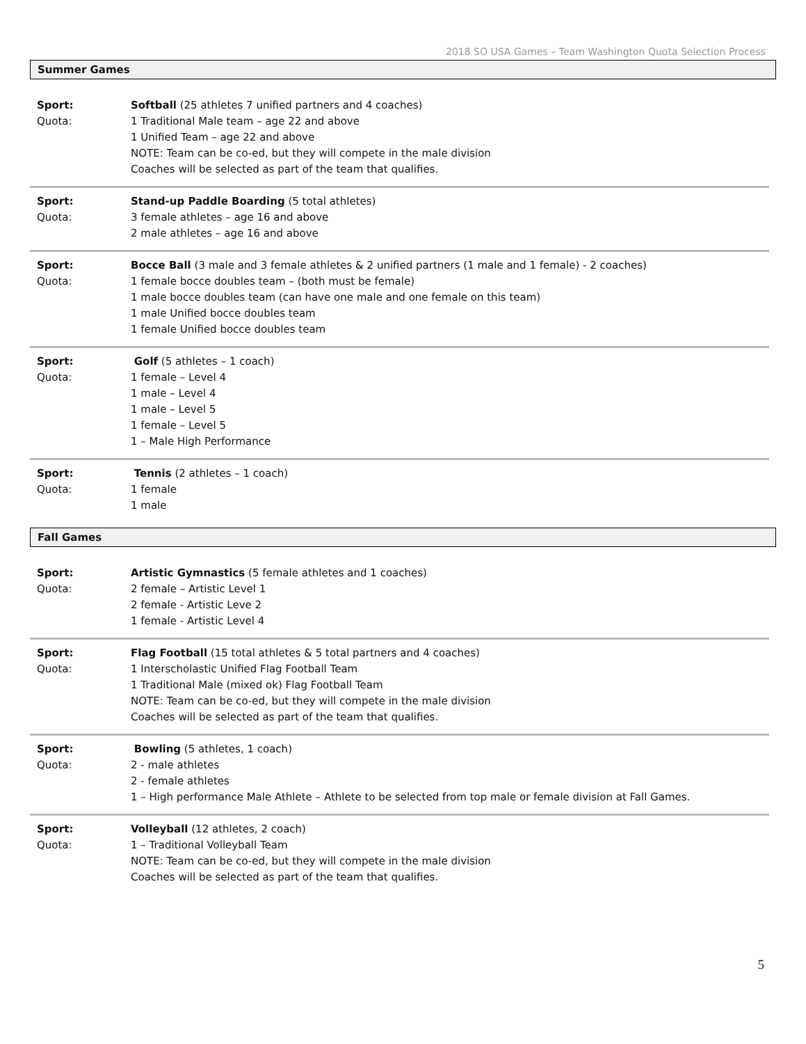2018 SO USA Games – Team Washington Quota Selection Process
Summer Games
Sport: Softball (25 athletes 7 unified partners and 4 coaches)
Quota: 1 Traditional Male team – age 22 and above
1 Unified Team – age 22 and above
NOTE: Team can be co-ed, but they will compete in the male division
Coaches will be selected as part of the team that qualifies.
Sport: Stand-up Paddle Boarding (5 total athletes)
Quota: 3 female athletes – age 16 and above
2 male athletes – age 16 and above
Sport: Bocce Ball (3 male and 3 female athletes & 2 unified partners (1 male and 1 female) - 2 coaches)
Quota: 1 female bocce doubles team – (both must be female)
1 male bocce doubles team (can have one male and one female on this team)
1 male Unified bocce doubles team
1 female Unified bocce doubles team
Sport: Golf (5 athletes – 1 coach)
Quota: 1 female – Level 4
1 male – Level 4
1 male – Level 5
1 female – Level 5
1 – Male High Performance
Sport: Tennis (2 athletes – 1 coach)
Quota: 1 female
1 male
Fall Games
Sport: Artistic Gymnastics (5 female athletes and 1 coaches)
Quota: 2 female – Artistic Level 1
2 female - Artistic Leve 2
1 female - Artistic Level 4
Sport: Flag Football (15 total athletes & 5 total partners and 4 coaches)
Quota: 1 Interscholastic Unified Flag Football Team
1 Traditional Male (mixed ok) Flag Football Team
NOTE: Team can be co-ed, but they will compete in the male division
Coaches will be selected as part of the team that qualifies.
Sport: Bowling (5 athletes, 1 coach)
Quota: 2 - male athletes
2 - female athletes
1 – High performance Male Athlete – Athlete to be selected from top male or female division at Fall Games.
Sport: Volleyball (12 athletes, 2 coach)
Quota: 1 – Traditional Volleyball Team
NOTE: Team can be co-ed, but they will compete in the male division
Coaches will be selected as part of the team that qualifies.
5